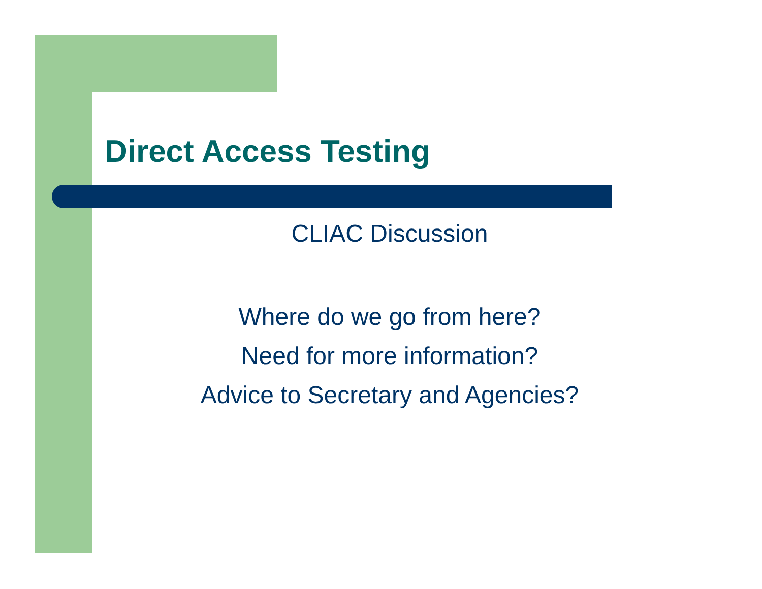Direct Access Testing
CLIAC Discussion
Where do we go from here?
Need for more information?
Advice to Secretary and Agencies?